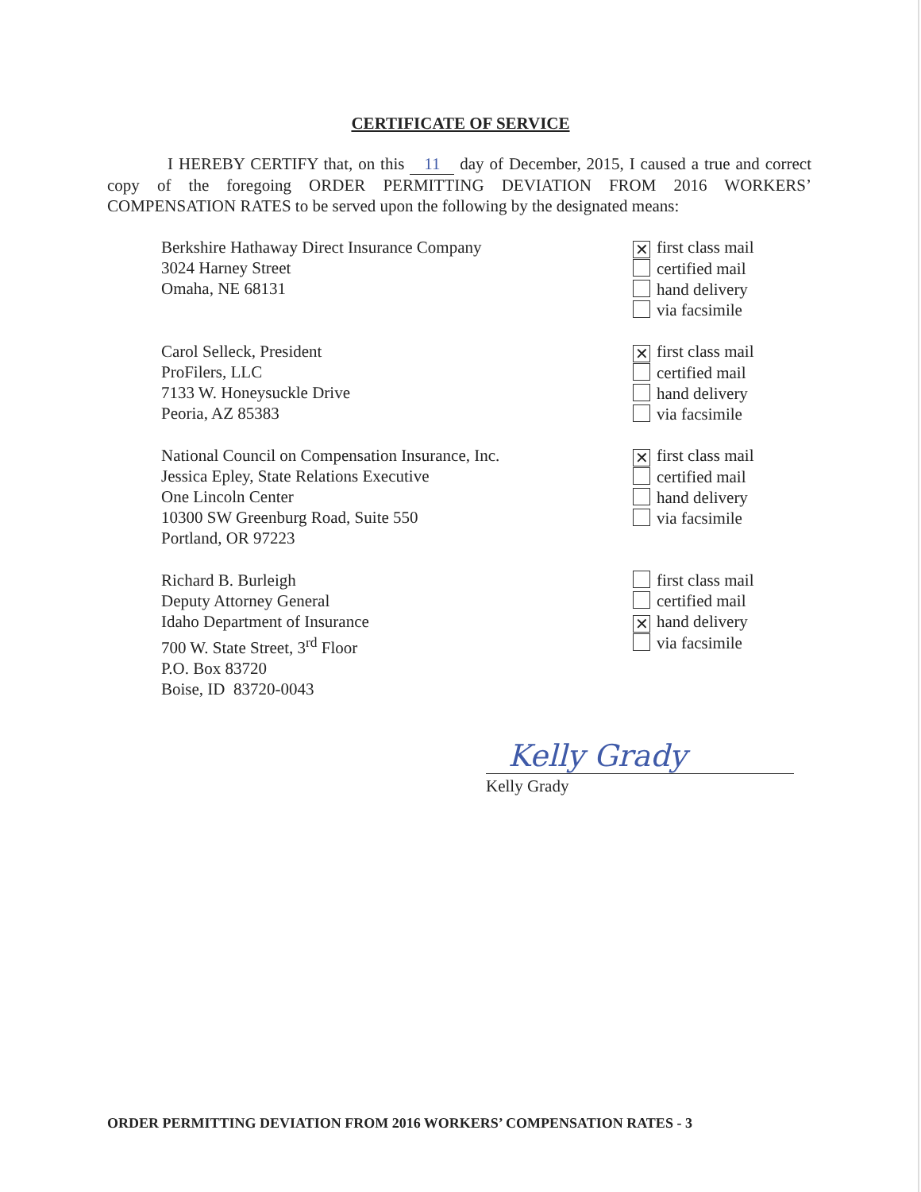CERTIFICATE OF SERVICE
I HEREBY CERTIFY that, on this 11 day of December, 2015, I caused a true and correct copy of the foregoing ORDER PERMITTING DEVIATION FROM 2016 WORKERS’ COMPENSATION RATES to be served upon the following by the designated means:
Berkshire Hathaway Direct Insurance Company
3024 Harney Street
Omaha, NE 68131
✕ first class mail
certified mail
hand delivery
via facsimile
Carol Selleck, President
ProFilers, LLC
7133 W. Honeysuckle Drive
Peoria, AZ 85383
✕ first class mail
certified mail
hand delivery
via facsimile
National Council on Compensation Insurance, Inc.
Jessica Epley, State Relations Executive
One Lincoln Center
10300 SW Greenburg Road, Suite 550
Portland, OR 97223
✕ first class mail
certified mail
hand delivery
via facsimile
Richard B. Burleigh
Deputy Attorney General
Idaho Department of Insurance
700 W. State Street, 3<sup>rd</sup> Floor
P.O. Box 83720
Boise, ID 83720-0043
first class mail
certified mail
✕ hand delivery
via facsimile
Kelly Grady
Kelly Grady
ORDER PERMITTING DEVIATION FROM 2016 WORKERS’ COMPENSATION RATES - 3